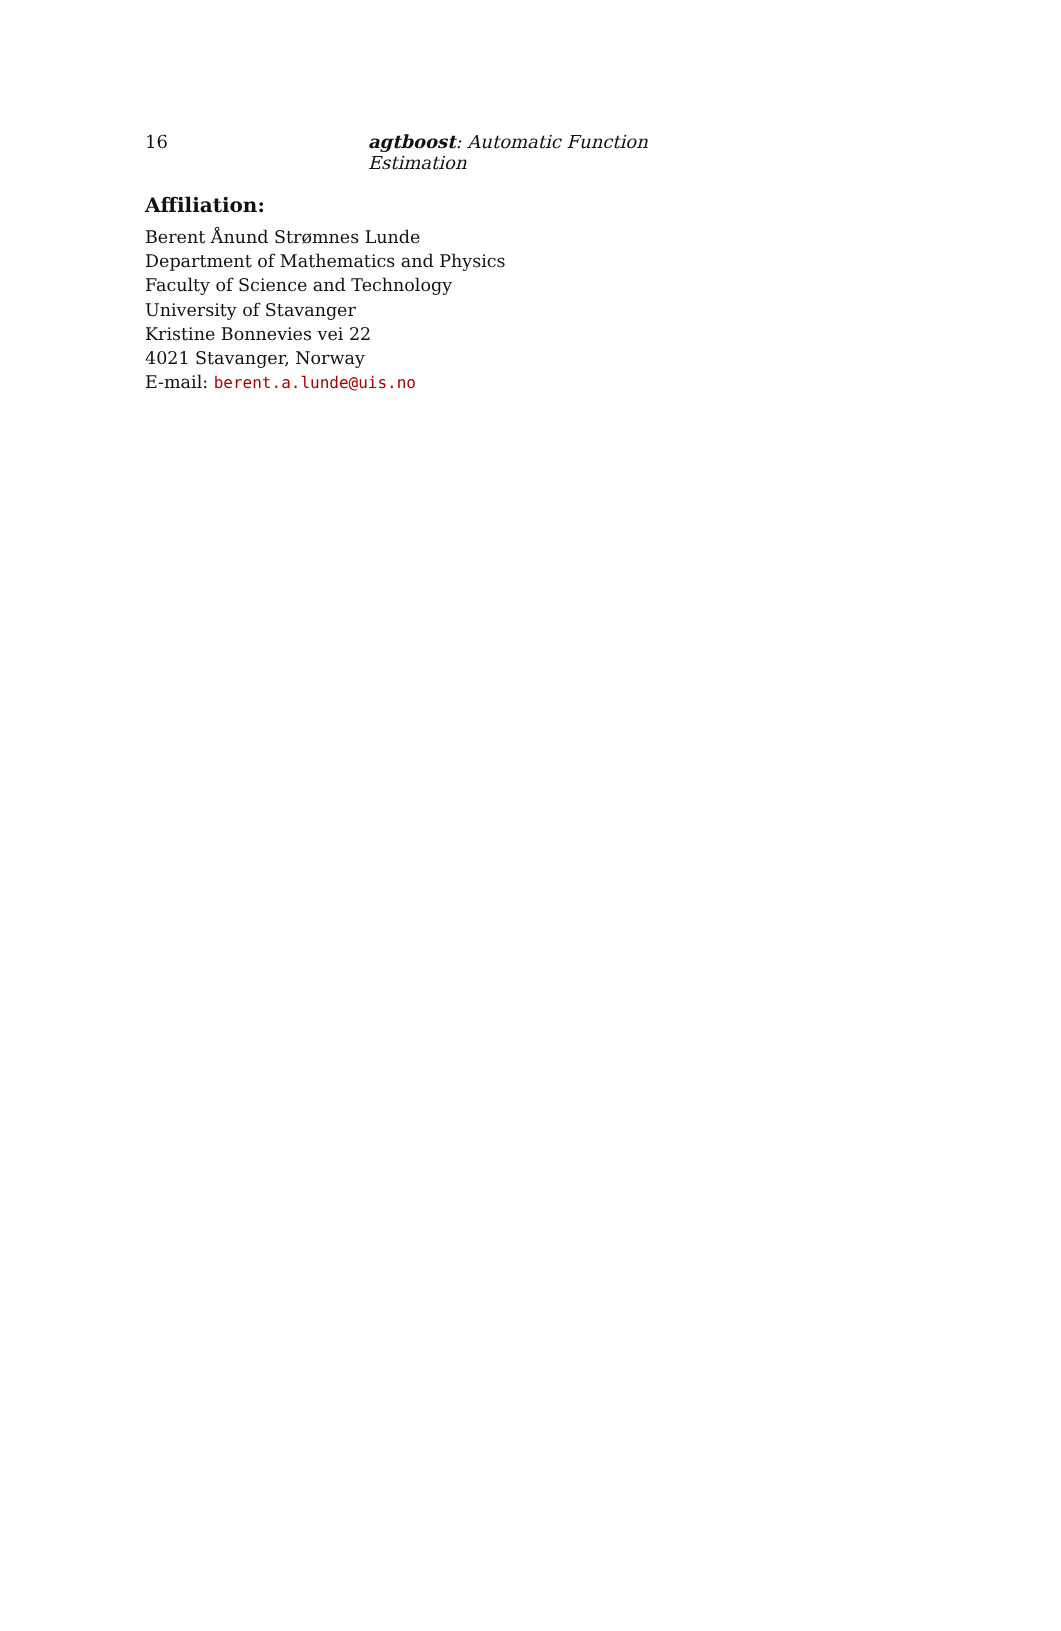16 agtboost: Automatic Function Estimation
Affiliation:
Berent Ånund Strømnes Lunde
Department of Mathematics and Physics
Faculty of Science and Technology
University of Stavanger
Kristine Bonnevies vei 22
4021 Stavanger, Norway
E-mail: berent.a.lunde@uis.no